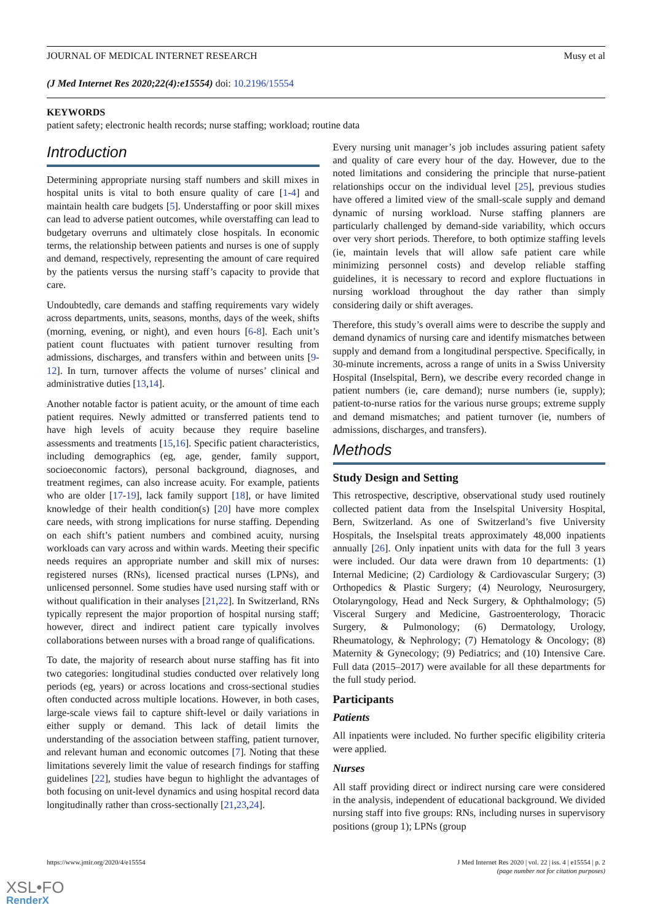JOURNAL OF MEDICAL INTERNET RESEARCH Musy et al
(J Med Internet Res 2020;22(4):e15554) doi: 10.2196/15554
KEYWORDS
patient safety; electronic health records; nurse staffing; workload; routine data
Introduction
Determining appropriate nursing staff numbers and skill mixes in hospital units is vital to both ensure quality of care [1-4] and maintain health care budgets [5]. Understaffing or poor skill mixes can lead to adverse patient outcomes, while overstaffing can lead to budgetary overruns and ultimately close hospitals. In economic terms, the relationship between patients and nurses is one of supply and demand, respectively, representing the amount of care required by the patients versus the nursing staff’s capacity to provide that care.
Undoubtedly, care demands and staffing requirements vary widely across departments, units, seasons, months, days of the week, shifts (morning, evening, or night), and even hours [6-8]. Each unit’s patient count fluctuates with patient turnover resulting from admissions, discharges, and transfers within and between units [9-12]. In turn, turnover affects the volume of nurses’ clinical and administrative duties [13,14].
Another notable factor is patient acuity, or the amount of time each patient requires. Newly admitted or transferred patients tend to have high levels of acuity because they require baseline assessments and treatments [15,16]. Specific patient characteristics, including demographics (eg, age, gender, family support, socioeconomic factors), personal background, diagnoses, and treatment regimes, can also increase acuity. For example, patients who are older [17-19], lack family support [18], or have limited knowledge of their health condition(s) [20] have more complex care needs, with strong implications for nurse staffing. Depending on each shift’s patient numbers and combined acuity, nursing workloads can vary across and within wards. Meeting their specific needs requires an appropriate number and skill mix of nurses: registered nurses (RNs), licensed practical nurses (LPNs), and unlicensed personnel. Some studies have used nursing staff with or without qualification in their analyses [21,22]. In Switzerland, RNs typically represent the major proportion of hospital nursing staff; however, direct and indirect patient care typically involves collaborations between nurses with a broad range of qualifications.
To date, the majority of research about nurse staffing has fit into two categories: longitudinal studies conducted over relatively long periods (eg, years) or across locations and cross-sectional studies often conducted across multiple locations. However, in both cases, large-scale views fail to capture shift-level or daily variations in either supply or demand. This lack of detail limits the understanding of the association between staffing, patient turnover, and relevant human and economic outcomes [7]. Noting that these limitations severely limit the value of research findings for staffing guidelines [22], studies have begun to highlight the advantages of both focusing on unit-level dynamics and using hospital record data longitudinally rather than cross-sectionally [21,23,24].
Every nursing unit manager’s job includes assuring patient safety and quality of care every hour of the day. However, due to the noted limitations and considering the principle that nurse-patient relationships occur on the individual level [25], previous studies have offered a limited view of the small-scale supply and demand dynamic of nursing workload. Nurse staffing planners are particularly challenged by demand-side variability, which occurs over very short periods. Therefore, to both optimize staffing levels (ie, maintain levels that will allow safe patient care while minimizing personnel costs) and develop reliable staffing guidelines, it is necessary to record and explore fluctuations in nursing workload throughout the day rather than simply considering daily or shift averages.
Therefore, this study’s overall aims were to describe the supply and demand dynamics of nursing care and identify mismatches between supply and demand from a longitudinal perspective. Specifically, in 30-minute increments, across a range of units in a Swiss University Hospital (Inselspital, Bern), we describe every recorded change in patient numbers (ie, care demand); nurse numbers (ie, supply); patient-to-nurse ratios for the various nurse groups; extreme supply and demand mismatches; and patient turnover (ie, numbers of admissions, discharges, and transfers).
Methods
Study Design and Setting
This retrospective, descriptive, observational study used routinely collected patient data from the Inselspital University Hospital, Bern, Switzerland. As one of Switzerland’s five University Hospitals, the Inselspital treats approximately 48,000 inpatients annually [26]. Only inpatient units with data for the full 3 years were included. Our data were drawn from 10 departments: (1) Internal Medicine; (2) Cardiology & Cardiovascular Surgery; (3) Orthopedics & Plastic Surgery; (4) Neurology, Neurosurgery, Otolaryngology, Head and Neck Surgery, & Ophthalmology; (5) Visceral Surgery and Medicine, Gastroenterology, Thoracic Surgery, & Pulmonology; (6) Dermatology, Urology, Rheumatology, & Nephrology; (7) Hematology & Oncology; (8) Maternity & Gynecology; (9) Pediatrics; and (10) Intensive Care. Full data (2015–2017) were available for all these departments for the full study period.
Participants
Patients
All inpatients were included. No further specific eligibility criteria were applied.
Nurses
All staff providing direct or indirect nursing care were considered in the analysis, independent of educational background. We divided nursing staff into five groups: RNs, including nurses in supervisory positions (group 1); LPNs (group
https://www.jmir.org/2020/4/e15554 J Med Internet Res 2020 | vol. 22 | iss. 4 | e15554 | p. 2
(page number not for citation purposes)
XSL•FO
RenderX